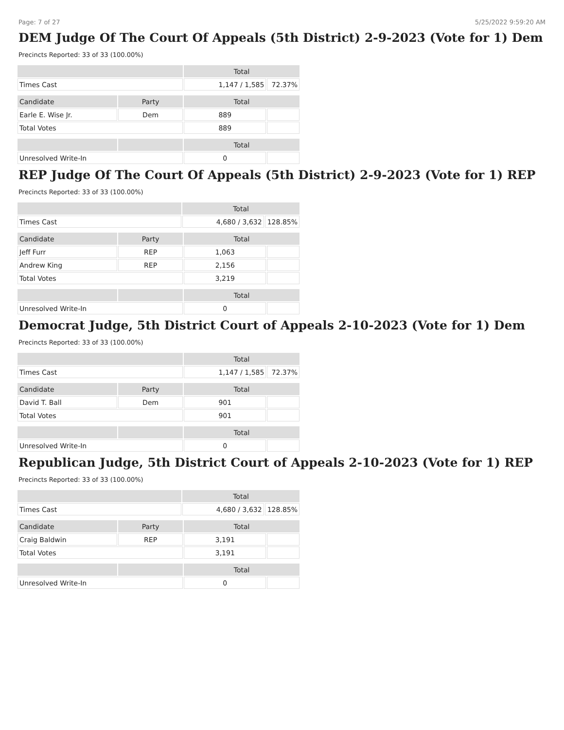Page: 7 of 27 5/25/2022 9:59:20 AM
DEM Judge Of The Court Of Appeals (5th District) 2-9-2023 (Vote for 1) Dem
Precincts Reported: 33 of 33 (100.00%)
| | Total | |
| --- | --- | --- |
| Times Cast | 1,147 / 1,585 | 72.37% |
| Candidate | Party | Total | |
| --- | --- | --- | --- |
| Earle E. Wise Jr. | Dem | 889 | |
| Total Votes | | 889 | |
| | | Total | |
| --- | --- | --- | --- |
| Unresolved Write-In | | 0 | |
REP Judge Of The Court Of Appeals (5th District) 2-9-2023 (Vote for 1) REP
Precincts Reported: 33 of 33 (100.00%)
| | Total | |
| --- | --- | --- |
| Times Cast | 4,680 / 3,632 | 128.85% |
| Candidate | Party | Total | |
| --- | --- | --- | --- |
| Jeff Furr | REP | 1,063 | |
| Andrew King | REP | 2,156 | |
| Total Votes | | 3,219 | |
| | | Total | |
| --- | --- | --- | --- |
| Unresolved Write-In | | 0 | |
Democrat Judge, 5th District Court of Appeals 2-10-2023 (Vote for 1) Dem
Precincts Reported: 33 of 33 (100.00%)
| | Total | |
| --- | --- | --- |
| Times Cast | 1,147 / 1,585 | 72.37% |
| Candidate | Party | Total | |
| --- | --- | --- | --- |
| David T. Ball | Dem | 901 | |
| Total Votes | | 901 | |
| | | Total | |
| --- | --- | --- | --- |
| Unresolved Write-In | | 0 | |
Republican Judge, 5th District Court of Appeals 2-10-2023 (Vote for 1) REP
Precincts Reported: 33 of 33 (100.00%)
| | Total | |
| --- | --- | --- |
| Times Cast | 4,680 / 3,632 | 128.85% |
| Candidate | Party | Total | |
| --- | --- | --- | --- |
| Craig Baldwin | REP | 3,191 | |
| Total Votes | | 3,191 | |
| | | Total | |
| --- | --- | --- | --- |
| Unresolved Write-In | | 0 | |